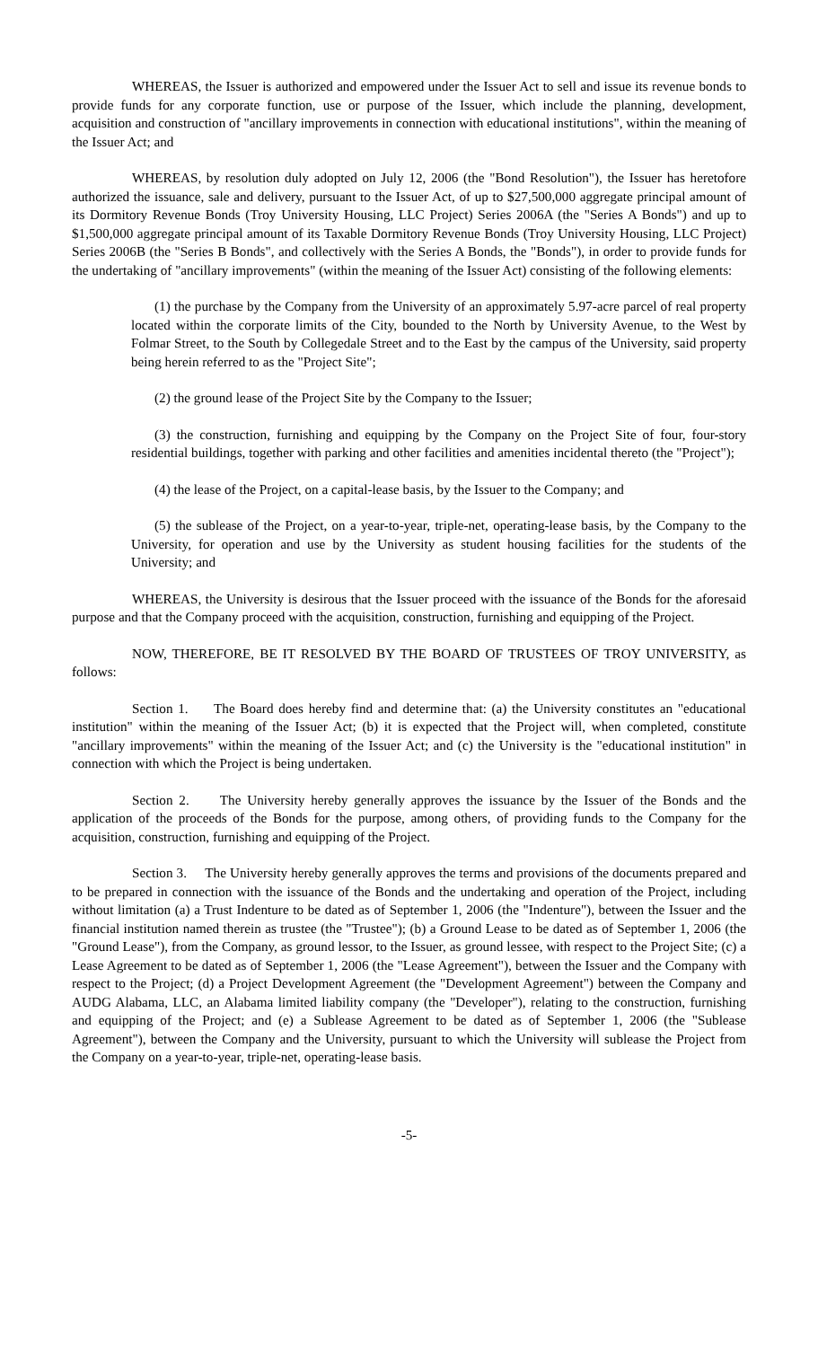WHEREAS, the Issuer is authorized and empowered under the Issuer Act to sell and issue its revenue bonds to provide funds for any corporate function, use or purpose of the Issuer, which include the planning, development, acquisition and construction of "ancillary improvements in connection with educational institutions", within the meaning of the Issuer Act; and
WHEREAS, by resolution duly adopted on July 12, 2006 (the "Bond Resolution"), the Issuer has heretofore authorized the issuance, sale and delivery, pursuant to the Issuer Act, of up to $27,500,000 aggregate principal amount of its Dormitory Revenue Bonds (Troy University Housing, LLC Project) Series 2006A (the "Series A Bonds") and up to $1,500,000 aggregate principal amount of its Taxable Dormitory Revenue Bonds (Troy University Housing, LLC Project) Series 2006B (the "Series B Bonds", and collectively with the Series A Bonds, the "Bonds"), in order to provide funds for the undertaking of "ancillary improvements" (within the meaning of the Issuer Act) consisting of the following elements:
(1) the purchase by the Company from the University of an approximately 5.97-acre parcel of real property located within the corporate limits of the City, bounded to the North by University Avenue, to the West by Folmar Street, to the South by Collegedale Street and to the East by the campus of the University, said property being herein referred to as the "Project Site";
(2) the ground lease of the Project Site by the Company to the Issuer;
(3) the construction, furnishing and equipping by the Company on the Project Site of four, four-story residential buildings, together with parking and other facilities and amenities incidental thereto (the "Project");
(4) the lease of the Project, on a capital-lease basis, by the Issuer to the Company; and
(5) the sublease of the Project, on a year-to-year, triple-net, operating-lease basis, by the Company to the University, for operation and use by the University as student housing facilities for the students of the University; and
WHEREAS, the University is desirous that the Issuer proceed with the issuance of the Bonds for the aforesaid purpose and that the Company proceed with the acquisition, construction, furnishing and equipping of the Project.
NOW, THEREFORE, BE IT RESOLVED BY THE BOARD OF TRUSTEES OF TROY UNIVERSITY, as follows:
Section 1. The Board does hereby find and determine that: (a) the University constitutes an "educational institution" within the meaning of the Issuer Act; (b) it is expected that the Project will, when completed, constitute "ancillary improvements" within the meaning of the Issuer Act; and (c) the University is the "educational institution" in connection with which the Project is being undertaken.
Section 2. The University hereby generally approves the issuance by the Issuer of the Bonds and the application of the proceeds of the Bonds for the purpose, among others, of providing funds to the Company for the acquisition, construction, furnishing and equipping of the Project.
Section 3. The University hereby generally approves the terms and provisions of the documents prepared and to be prepared in connection with the issuance of the Bonds and the undertaking and operation of the Project, including without limitation (a) a Trust Indenture to be dated as of September 1, 2006 (the "Indenture"), between the Issuer and the financial institution named therein as trustee (the "Trustee"); (b) a Ground Lease to be dated as of September 1, 2006 (the "Ground Lease"), from the Company, as ground lessor, to the Issuer, as ground lessee, with respect to the Project Site; (c) a Lease Agreement to be dated as of September 1, 2006 (the "Lease Agreement"), between the Issuer and the Company with respect to the Project; (d) a Project Development Agreement (the "Development Agreement") between the Company and AUDG Alabama, LLC, an Alabama limited liability company (the "Developer"), relating to the construction, furnishing and equipping of the Project; and (e) a Sublease Agreement to be dated as of September 1, 2006 (the "Sublease Agreement"), between the Company and the University, pursuant to which the University will sublease the Project from the Company on a year-to-year, triple-net, operating-lease basis.
-5-